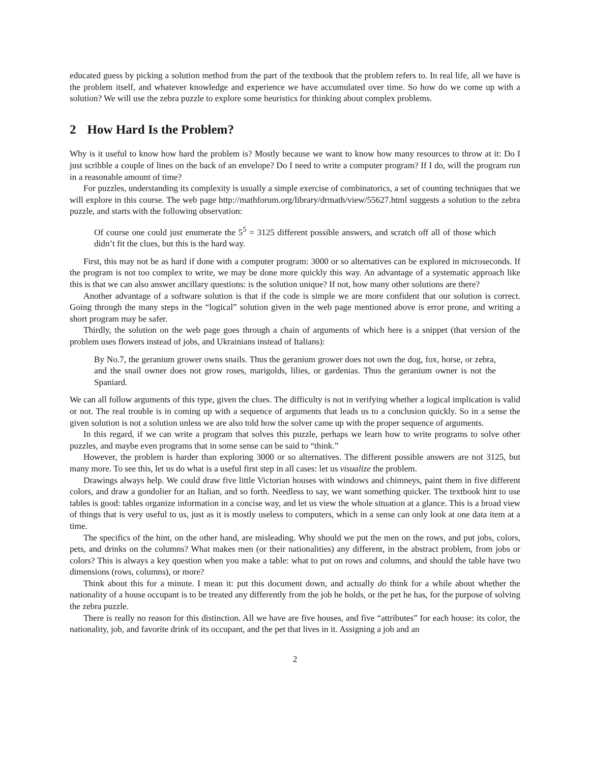educated guess by picking a solution method from the part of the textbook that the problem refers to. In real life, all we have is the problem itself, and whatever knowledge and experience we have accumulated over time. So how do we come up with a solution? We will use the zebra puzzle to explore some heuristics for thinking about complex problems.
2 How Hard Is the Problem?
Why is it useful to know how hard the problem is? Mostly because we want to know how many resources to throw at it: Do I just scribble a couple of lines on the back of an envelope? Do I need to write a computer program? If I do, will the program run in a reasonable amount of time?
For puzzles, understanding its complexity is usually a simple exercise of combinatorics, a set of counting techniques that we will explore in this course. The web page http://mathforum.org/library/drmath/view/55627.html suggests a solution to the zebra puzzle, and starts with the following observation:
Of course one could just enumerate the 5<sup>5</sup> = 3125 different possible answers, and scratch off all of those which didn’t fit the clues, but this is the hard way.
First, this may not be as hard if done with a computer program: 3000 or so alternatives can be explored in microseconds. If the program is not too complex to write, we may be done more quickly this way. An advantage of a systematic approach like this is that we can also answer ancillary questions: is the solution unique? If not, how many other solutions are there?
Another advantage of a software solution is that if the code is simple we are more confident that our solution is correct. Going through the many steps in the “logical” solution given in the web page mentioned above is error prone, and writing a short program may be safer.
Thirdly, the solution on the web page goes through a chain of arguments of which here is a snippet (that version of the problem uses flowers instead of jobs, and Ukrainians instead of Italians):
By No.7, the geranium grower owns snails. Thus the geranium grower does not own the dog, fox, horse, or zebra, and the snail owner does not grow roses, marigolds, lilies, or gardenias. Thus the geranium owner is not the Spaniard.
We can all follow arguments of this type, given the clues. The difficulty is not in verifying whether a logical implication is valid or not. The real trouble is in coming up with a sequence of arguments that leads us to a conclusion quickly. So in a sense the given solution is not a solution unless we are also told how the solver came up with the proper sequence of arguments.
In this regard, if we can write a program that solves this puzzle, perhaps we learn how to write programs to solve other puzzles, and maybe even programs that in some sense can be said to “think.”
However, the problem is harder than exploring 3000 or so alternatives. The different possible answers are not 3125, but many more. To see this, let us do what is a useful first step in all cases: let us visualize the problem.
Drawings always help. We could draw five little Victorian houses with windows and chimneys, paint them in five different colors, and draw a gondolier for an Italian, and so forth. Needless to say, we want something quicker. The textbook hint to use tables is good: tables organize information in a concise way, and let us view the whole situation at a glance. This is a broad view of things that is very useful to us, just as it is mostly useless to computers, which in a sense can only look at one data item at a time.
The specifics of the hint, on the other hand, are misleading. Why should we put the men on the rows, and put jobs, colors, pets, and drinks on the columns? What makes men (or their nationalities) any different, in the abstract problem, from jobs or colors? This is always a key question when you make a table: what to put on rows and columns, and should the table have two dimensions (rows, columns), or more?
Think about this for a minute. I mean it: put this document down, and actually do think for a while about whether the nationality of a house occupant is to be treated any differently from the job he holds, or the pet he has, for the purpose of solving the zebra puzzle.
There is really no reason for this distinction. All we have are five houses, and five “attributes” for each house: its color, the nationality, job, and favorite drink of its occupant, and the pet that lives in it. Assigning a job and an
2